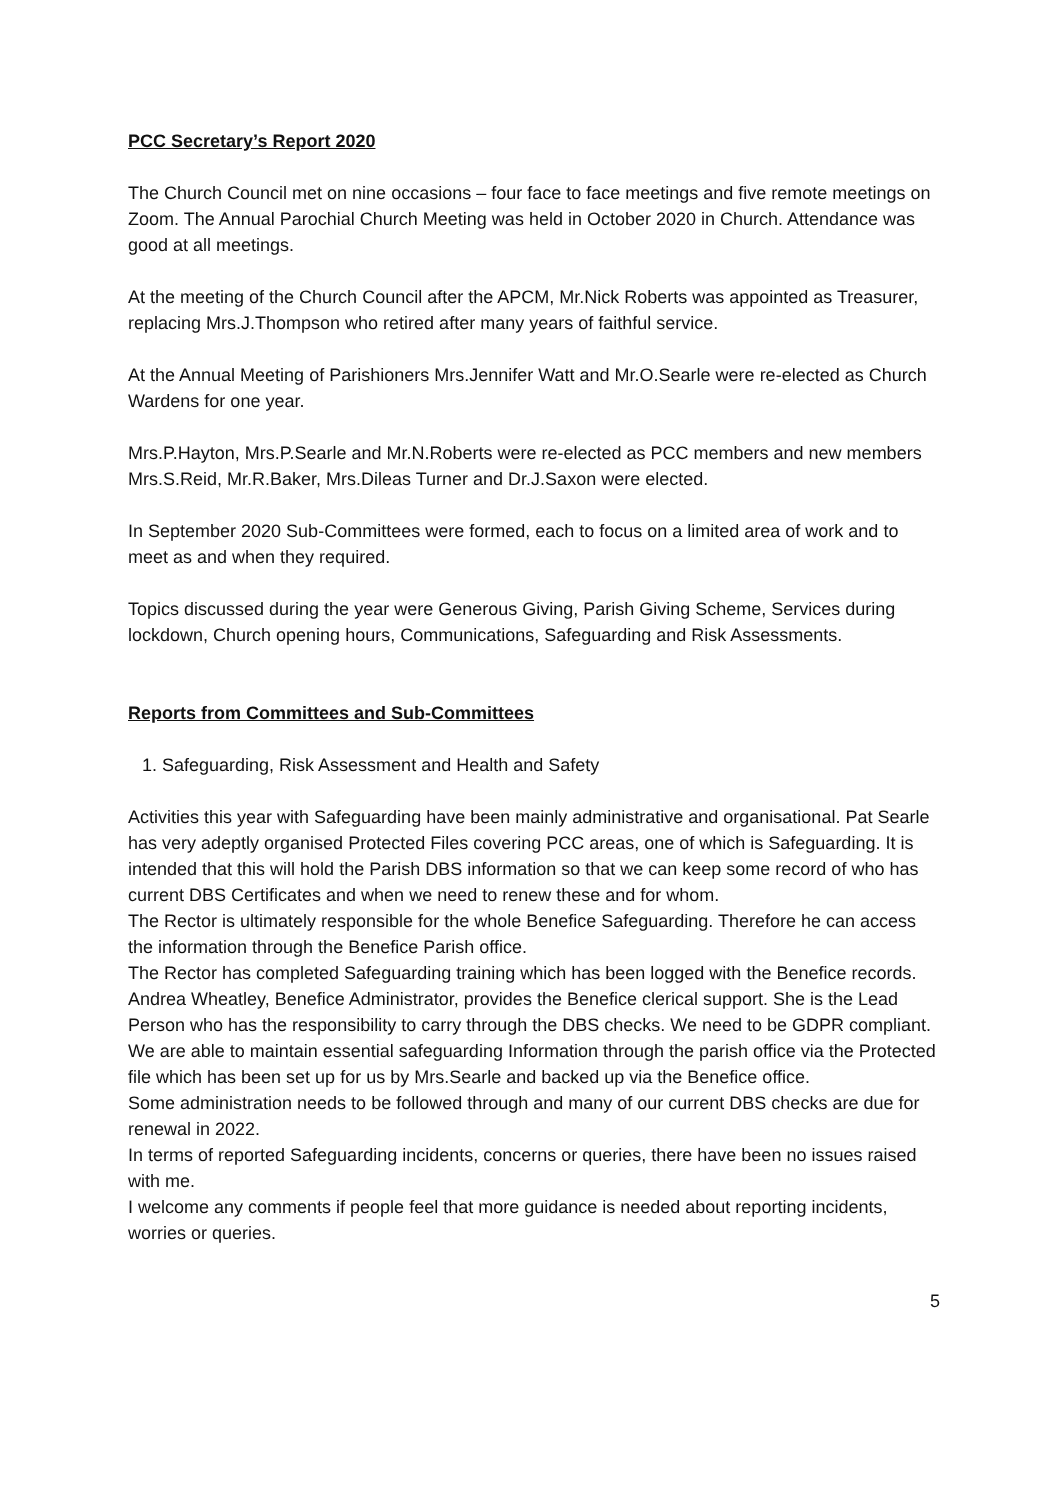PCC Secretary’s Report 2020
The Church Council met on nine occasions – four face to face meetings and five remote meetings on Zoom. The Annual Parochial Church Meeting was held in October 2020 in Church. Attendance was good at all meetings.
At the meeting of the Church Council after the APCM, Mr.Nick Roberts was appointed as Treasurer, replacing Mrs.J.Thompson who retired after many years of faithful service.
At the Annual Meeting of Parishioners Mrs.Jennifer Watt and Mr.O.Searle were re-elected as Church Wardens for one year.
Mrs.P.Hayton, Mrs.P.Searle and Mr.N.Roberts were re-elected as PCC members and new members Mrs.S.Reid, Mr.R.Baker, Mrs.Dileas Turner and Dr.J.Saxon were elected.
In September 2020 Sub-Committees were formed, each to focus on a limited area of work and to meet as and when they required.
Topics discussed during the year were Generous Giving, Parish Giving Scheme, Services during lockdown, Church opening hours, Communications, Safeguarding and Risk Assessments.
Reports from Committees and Sub-Committees
1. Safeguarding, Risk Assessment and Health and Safety
Activities this year with Safeguarding have been mainly administrative and organisational. Pat Searle has very adeptly organised Protected Files covering PCC areas, one of which is Safeguarding. It is intended that this will hold the Parish DBS information so that we can keep some record of who has current DBS Certificates and when we need to renew these and for whom.
The Rector is ultimately responsible for the whole Benefice Safeguarding. Therefore he can access the information through the Benefice Parish office.
The Rector has completed Safeguarding training which has been logged with the Benefice records.
Andrea Wheatley, Benefice Administrator, provides the Benefice clerical support. She is the Lead Person who has the responsibility to carry through the DBS checks. We need to be GDPR compliant. We are able to maintain essential safeguarding Information through the parish office via the Protected file which has been set up for us by Mrs.Searle and backed up via the Benefice office.
Some administration needs to be followed through and many of our current DBS checks are due for renewal in 2022.
In terms of reported Safeguarding incidents, concerns or queries, there have been no issues raised with me.
I welcome any comments if people feel that more guidance is needed about reporting incidents, worries or queries.
5